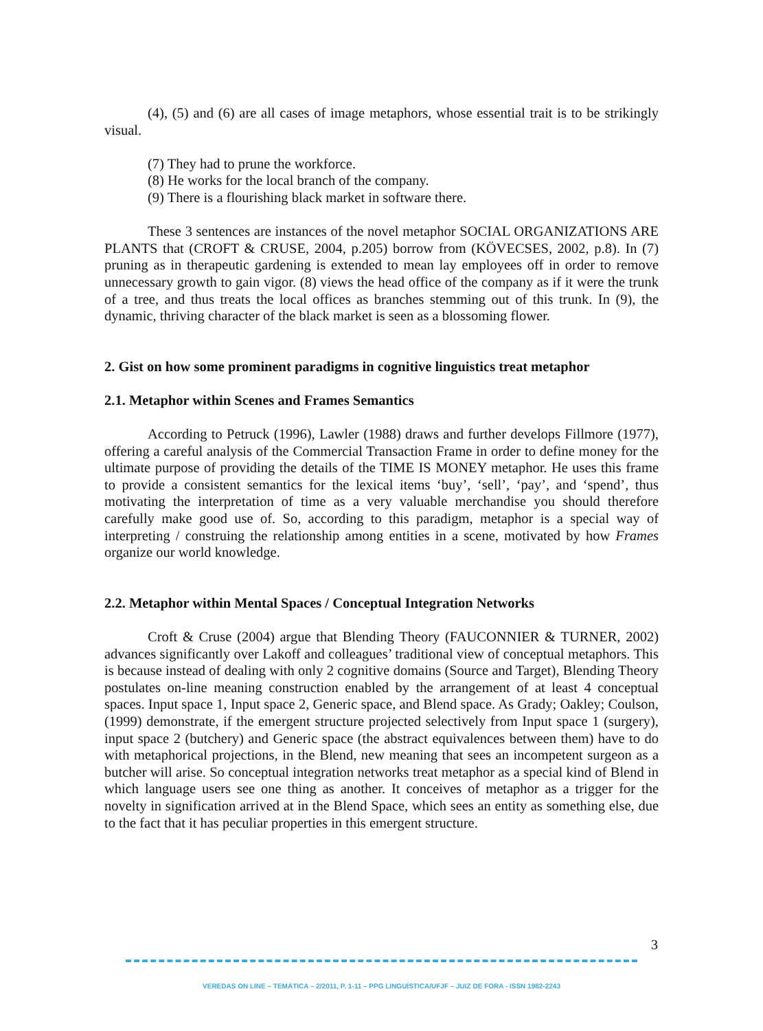(4), (5) and (6) are all cases of image metaphors, whose essential trait is to be strikingly visual.
(7) They had to prune the workforce.
(8) He works for the local branch of the company.
(9) There is a flourishing black market in software there.
These 3 sentences are instances of the novel metaphor SOCIAL ORGANIZATIONS ARE PLANTS that (CROFT & CRUSE, 2004, p.205) borrow from (KÖVECSES, 2002, p.8). In (7) pruning as in therapeutic gardening is extended to mean lay employees off in order to remove unnecessary growth to gain vigor. (8) views the head office of the company as if it were the trunk of a tree, and thus treats the local offices as branches stemming out of this trunk. In (9), the dynamic, thriving character of the black market is seen as a blossoming flower.
2. Gist on how some prominent paradigms in cognitive linguistics treat metaphor
2.1. Metaphor within Scenes and Frames Semantics
According to Petruck (1996), Lawler (1988) draws and further develops Fillmore (1977), offering a careful analysis of the Commercial Transaction Frame in order to define money for the ultimate purpose of providing the details of the TIME IS MONEY metaphor. He uses this frame to provide a consistent semantics for the lexical items ‘buy’, ‘sell’, ‘pay’, and ‘spend’, thus motivating the interpretation of time as a very valuable merchandise you should therefore carefully make good use of. So, according to this paradigm, metaphor is a special way of interpreting / construing the relationship among entities in a scene, motivated by how Frames organize our world knowledge.
2.2. Metaphor within Mental Spaces / Conceptual Integration Networks
Croft & Cruse (2004) argue that Blending Theory (FAUCONNIER & TURNER, 2002) advances significantly over Lakoff and colleagues’ traditional view of conceptual metaphors. This is because instead of dealing with only 2 cognitive domains (Source and Target), Blending Theory postulates on-line meaning construction enabled by the arrangement of at least 4 conceptual spaces. Input space 1, Input space 2, Generic space, and Blend space. As Grady; Oakley; Coulson, (1999) demonstrate, if the emergent structure projected selectively from Input space 1 (surgery), input space 2 (butchery) and Generic space (the abstract equivalences between them) have to do with metaphorical projections, in the Blend, new meaning that sees an incompetent surgeon as a butcher will arise. So conceptual integration networks treat metaphor as a special kind of Blend in which language users see one thing as another. It conceives of metaphor as a trigger for the novelty in signification arrived at in the Blend Space, which sees an entity as something else, due to the fact that it has peculiar properties in this emergent structure.
3
VEREDAS ON LINE – TEMÁTICA – 2/2011, P. 1-11 – PPG LINGUÍSTICA/UFJF – JUIZ DE FORA - ISSN 1982-2243